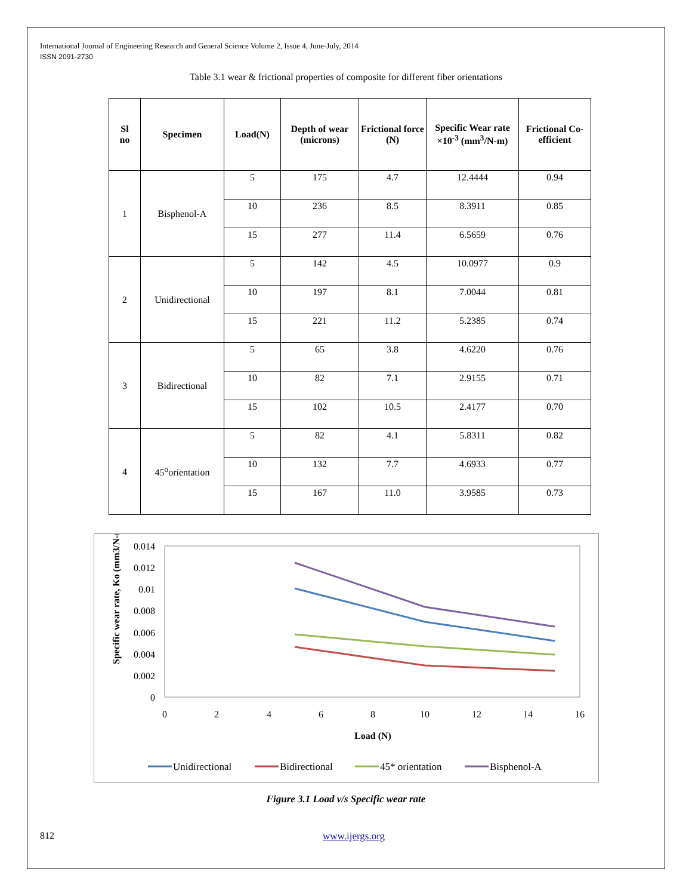International Journal of Engineering Research and General Science Volume 2, Issue 4, June-July, 2014
ISSN 2091-2730
Table 3.1 wear & frictional properties of composite for different fiber orientations
| Sl no | Specimen | Load(N) | Depth of wear (microns) | Frictional force (N) | Specific Wear rate ×10<sup>-3</sup> (mm<sup>3</sup>/N-m) | Frictional Co-efficient |
| --- | --- | --- | --- | --- | --- | --- |
| 1 | Bisphenol-A | 5 | 175 | 4.7 | 12.4444 | 0.94 |
| | | 10 | 236 | 8.5 | 8.3911 | 0.85 |
| | | 15 | 277 | 11.4 | 6.5659 | 0.76 |
| 2 | Unidirectional | 5 | 142 | 4.5 | 10.0977 | 0.9 |
| | | 10 | 197 | 8.1 | 7.0044 | 0.81 |
| | | 15 | 221 | 11.2 | 5.2385 | 0.74 |
| 3 | Bidirectional | 5 | 65 | 3.8 | 4.6220 | 0.76 |
| | | 10 | 82 | 7.1 | 2.9155 | 0.71 |
| | | 15 | 102 | 10.5 | 2.4177 | 0.70 |
| 4 | 45<sup>o</sup>orientation | 5 | 82 | 4.1 | 5.8311 | 0.82 |
| | | 10 | 132 | 7.7 | 4.6933 | 0.77 |
| | | 15 | 167 | 11.0 | 3.9585 | 0.73 |
0.014
0.012
0.01
0.008
0.006
0.004
0.002
0
0
2
4
6
8
10
12
14
16
Load (N)
Specific wear rate, Ko (mm3/N-m)
Unidirectional
Bidirectional
45* orientation
Bisphenol-A
Figure 3.1 Load v/s Specific wear rate
812 www.ijergs.org